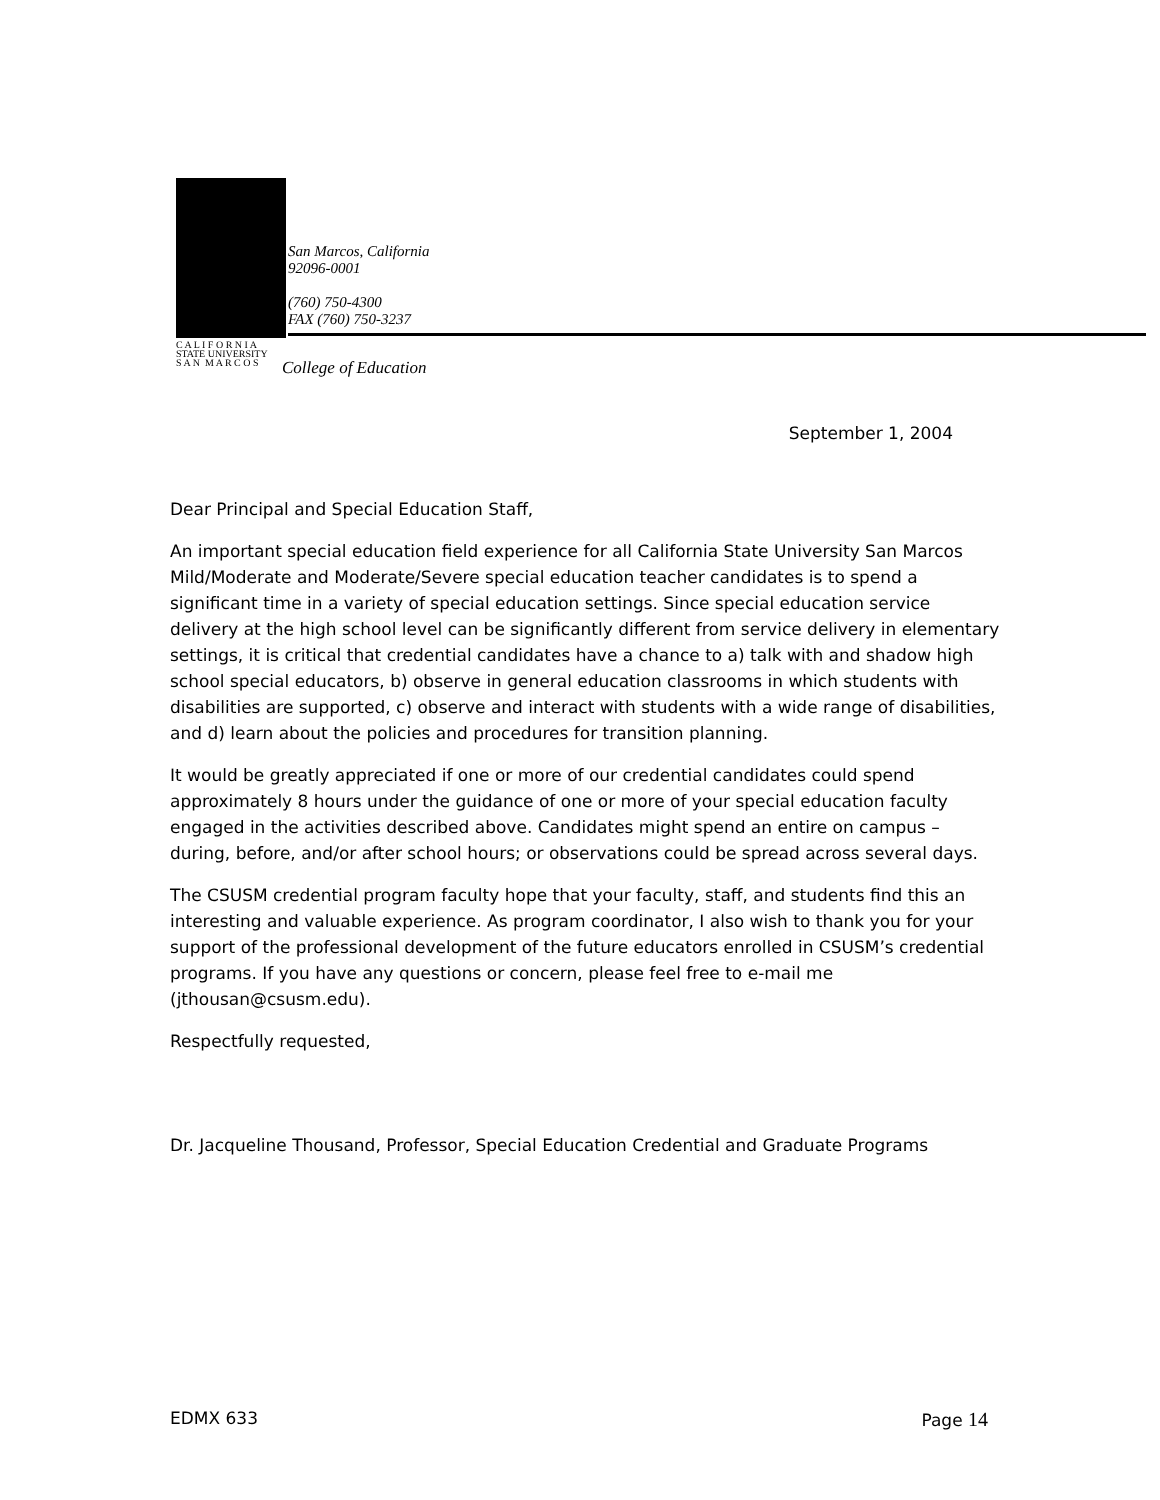San Marcos, California
92096-0001
(760) 750-4300
FAX (760) 750-3237
C A L I F O R N I A
STATE UNIVERSITY
S A N M A R C O S
College of Education
September 1, 2004
Dear Principal and Special Education Staff,
An important special education field experience for all California State University San Marcos Mild/Moderate and Moderate/Severe special education teacher candidates is to spend a significant time in a variety of special education settings. Since special education service delivery at the high school level can be significantly different from service delivery in elementary settings, it is critical that credential candidates have a chance to a) talk with and shadow high school special educators, b) observe in general education classrooms in which students with disabilities are supported, c) observe and interact with students with a wide range of disabilities, and d) learn about the policies and procedures for transition planning.
It would be greatly appreciated if one or more of our credential candidates could spend approximately 8 hours under the guidance of one or more of your special education faculty engaged in the activities described above. Candidates might spend an entire on campus – during, before, and/or after school hours; or observations could be spread across several days.
The CSUSM credential program faculty hope that your faculty, staff, and students find this an interesting and valuable experience. As program coordinator, I also wish to thank you for your support of the professional development of the future educators enrolled in CSUSM’s credential programs. If you have any questions or concern, please feel free to e-mail me (jthousan@csusm.edu).
Respectfully requested,
Dr. Jacqueline Thousand, Professor, Special Education Credential and Graduate Programs
EDMX 633 Page 14